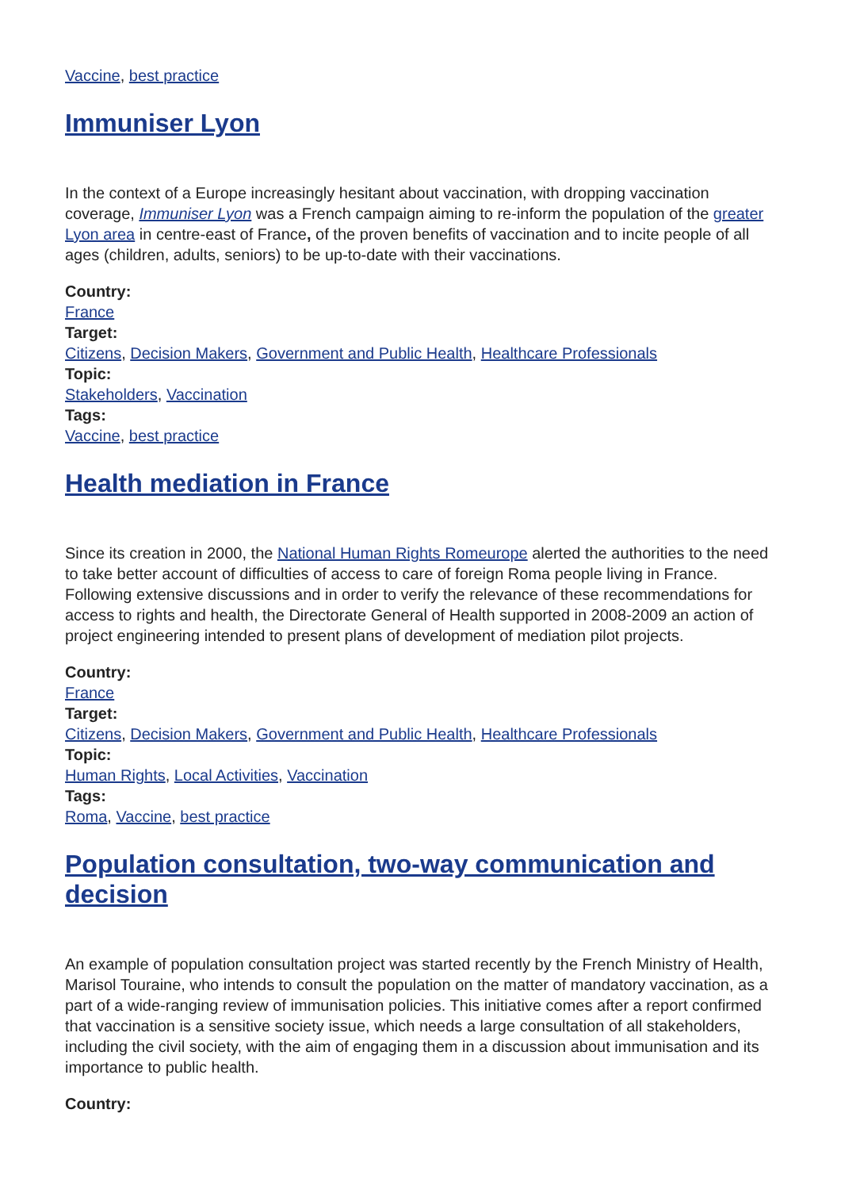Vaccine, best practice
Immuniser Lyon
In the context of a Europe increasingly hesitant about vaccination, with dropping vaccination coverage, Immuniser Lyon was a French campaign aiming to re-inform the population of the greater Lyon area in centre-east of France, of the proven benefits of vaccination and to incite people of all ages (children, adults, seniors) to be up-to-date with their vaccinations.
Country:
France
Target:
Citizens, Decision Makers, Government and Public Health, Healthcare Professionals
Topic:
Stakeholders, Vaccination
Tags:
Vaccine, best practice
Health mediation in France
Since its creation in 2000, the National Human Rights Romeurope alerted the authorities to the need to take better account of difficulties of access to care of foreign Roma people living in France. Following extensive discussions and in order to verify the relevance of these recommendations for access to rights and health, the Directorate General of Health supported in 2008-2009 an action of project engineering intended to present plans of development of mediation pilot projects.
Country:
France
Target:
Citizens, Decision Makers, Government and Public Health, Healthcare Professionals
Topic:
Human Rights, Local Activities, Vaccination
Tags:
Roma, Vaccine, best practice
Population consultation, two-way communication and decision
An example of population consultation project was started recently by the French Ministry of Health, Marisol Touraine, who intends to consult the population on the matter of mandatory vaccination, as a part of a wide-ranging review of immunisation policies. This initiative comes after a report confirmed that vaccination is a sensitive society issue, which needs a large consultation of all stakeholders, including the civil society, with the aim of engaging them in a discussion about immunisation and its importance to public health.
Country: